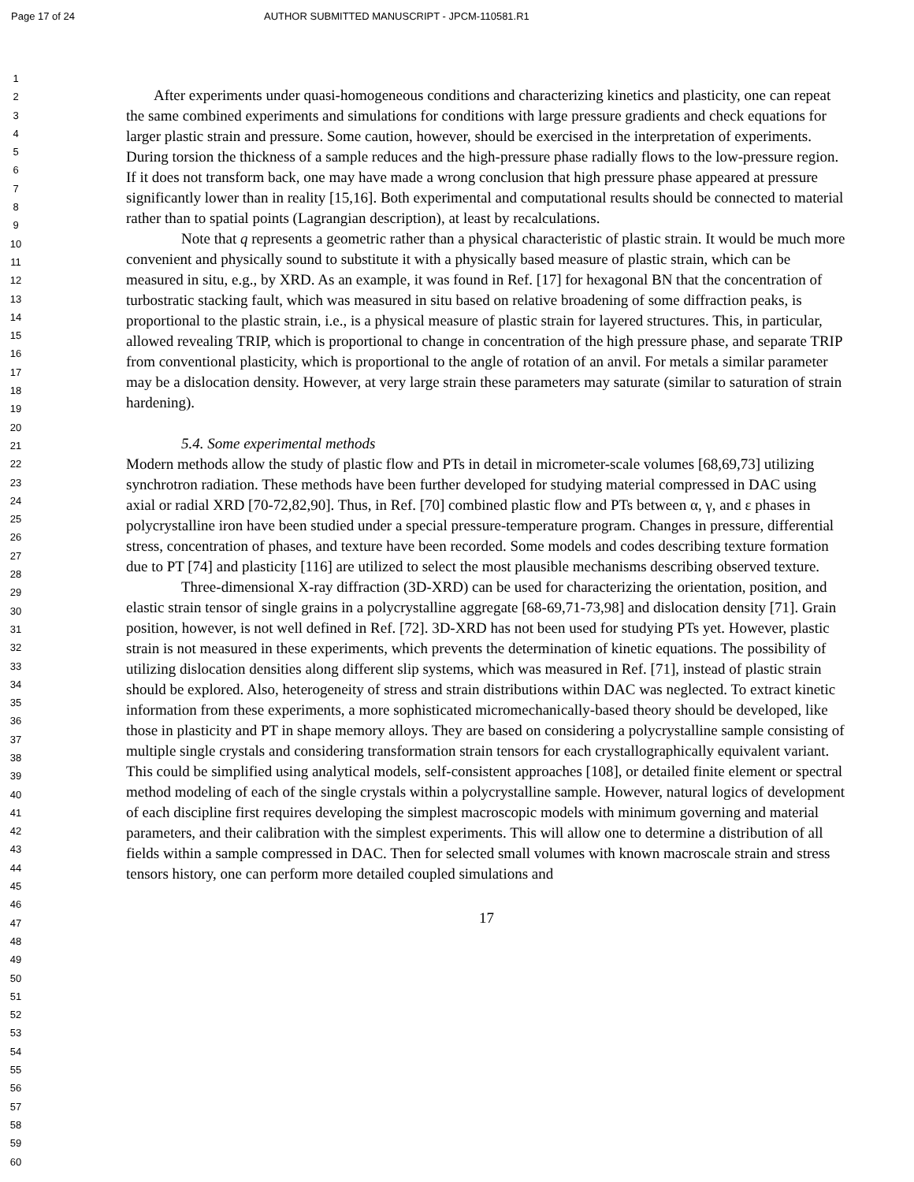Page 17 of 24 AUTHOR SUBMITTED MANUSCRIPT - JPCM-110581.R1
1
2
3
4
5
6
7
8
9
10
11
12
13
14
15
16
17
18
19
20
21
22
23
24
25
26
27
28
29
30
31
32
33
34
35
36
37
38
39
40
41
42
43
44
45
46
47
48
49
50
51
52
53
54
55
56
57
58
59
60
After experiments under quasi-homogeneous conditions and characterizing kinetics and plasticity, one can repeat the same combined experiments and simulations for conditions with large pressure gradients and check equations for larger plastic strain and pressure. Some caution, however, should be exercised in the interpretation of experiments. During torsion the thickness of a sample reduces and the high-pressure phase radially flows to the low-pressure region. If it does not transform back, one may have made a wrong conclusion that high pressure phase appeared at pressure significantly lower than in reality [15,16]. Both experimental and computational results should be connected to material rather than to spatial points (Lagrangian description), at least by recalculations.
Note that q represents a geometric rather than a physical characteristic of plastic strain. It would be much more convenient and physically sound to substitute it with a physically based measure of plastic strain, which can be measured in situ, e.g., by XRD. As an example, it was found in Ref. [17] for hexagonal BN that the concentration of turbostratic stacking fault, which was measured in situ based on relative broadening of some diffraction peaks, is proportional to the plastic strain, i.e., is a physical measure of plastic strain for layered structures. This, in particular, allowed revealing TRIP, which is proportional to change in concentration of the high pressure phase, and separate TRIP from conventional plasticity, which is proportional to the angle of rotation of an anvil. For metals a similar parameter may be a dislocation density. However, at very large strain these parameters may saturate (similar to saturation of strain hardening).
5.4. Some experimental methods
Modern methods allow the study of plastic flow and PTs in detail in micrometer-scale volumes [68,69,73] utilizing synchrotron radiation. These methods have been further developed for studying material compressed in DAC using axial or radial XRD [70-72,82,90]. Thus, in Ref. [70] combined plastic flow and PTs between α, γ, and ε phases in polycrystalline iron have been studied under a special pressure-temperature program. Changes in pressure, differential stress, concentration of phases, and texture have been recorded. Some models and codes describing texture formation due to PT [74] and plasticity [116] are utilized to select the most plausible mechanisms describing observed texture.
Three-dimensional X-ray diffraction (3D-XRD) can be used for characterizing the orientation, position, and elastic strain tensor of single grains in a polycrystalline aggregate [68-69,71-73,98] and dislocation density [71]. Grain position, however, is not well defined in Ref. [72]. 3D-XRD has not been used for studying PTs yet. However, plastic strain is not measured in these experiments, which prevents the determination of kinetic equations. The possibility of utilizing dislocation densities along different slip systems, which was measured in Ref. [71], instead of plastic strain should be explored. Also, heterogeneity of stress and strain distributions within DAC was neglected. To extract kinetic information from these experiments, a more sophisticated micromechanically-based theory should be developed, like those in plasticity and PT in shape memory alloys. They are based on considering a polycrystalline sample consisting of multiple single crystals and considering transformation strain tensors for each crystallographically equivalent variant. This could be simplified using analytical models, self-consistent approaches [108], or detailed finite element or spectral method modeling of each of the single crystals within a polycrystalline sample. However, natural logics of development of each discipline first requires developing the simplest macroscopic models with minimum governing and material parameters, and their calibration with the simplest experiments. This will allow one to determine a distribution of all fields within a sample compressed in DAC. Then for selected small volumes with known macroscale strain and stress tensors history, one can perform more detailed coupled simulations and
17